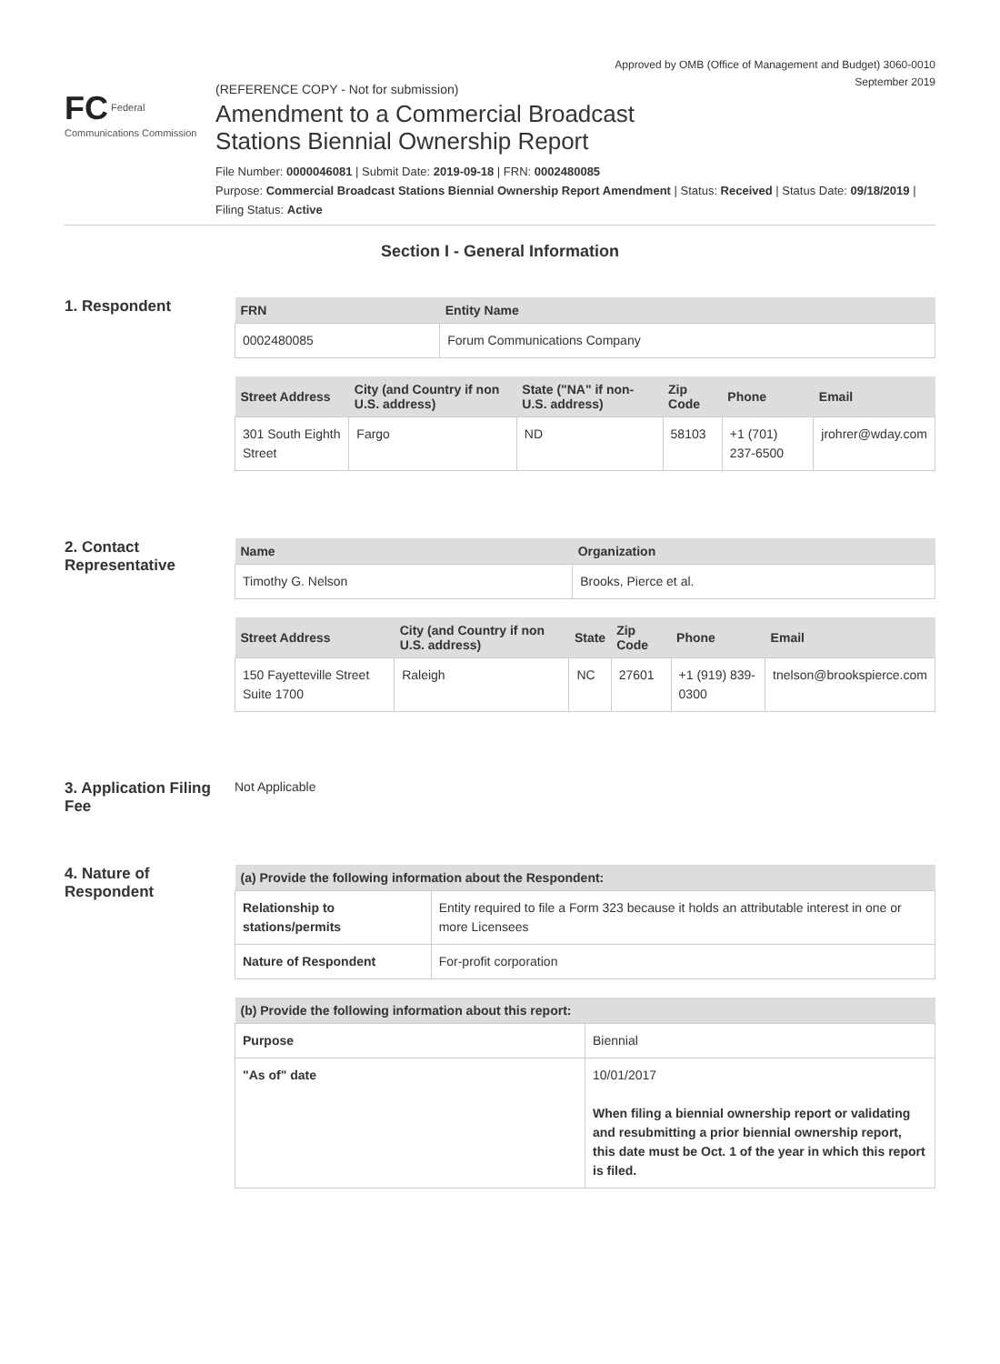Approved by OMB (Office of Management and Budget) 3060-0010
September 2019
FC Federal Communications Commission
(REFERENCE COPY - Not for submission)
Amendment to a Commercial Broadcast
Stations Biennial Ownership Report
File Number: 0000046081 | Submit Date: 2019-09-18 | FRN: 0002480085
Purpose: Commercial Broadcast Stations Biennial Ownership Report Amendment | Status: Received | Status Date: 09/18/2019 | Filing Status: Active
Section I - General Information
1. Respondent
| FRN | Entity Name |
| --- | --- |
| 0002480085 | Forum Communications Company |
| Street Address | City (and Country if non U.S. address) | State ("NA" if non-U.S. address) | Zip Code | Phone | Email |
| --- | --- | --- | --- | --- | --- |
| 301 South Eighth Street | Fargo | ND | 58103 | +1 (701) 237-6500 | jrohrer@wday.com |
2. Contact Representative
| Name | Organization |
| --- | --- |
| Timothy G. Nelson | Brooks, Pierce et al. |
| Street Address | City (and Country if non U.S. address) | State | Zip Code | Phone | Email |
| --- | --- | --- | --- | --- | --- |
| 150 Fayetteville Street Suite 1700 | Raleigh | NC | 27601 | +1 (919) 839-0300 | tnelson@brookspierce.com |
3. Application Filing Fee
Not Applicable
4. Nature of Respondent
| (a) Provide the following information about the Respondent: | |
| --- | --- |
| Relationship to stations/permits | Entity required to file a Form 323 because it holds an attributable interest in one or more Licensees |
| Nature of Respondent | For-profit corporation |
| (b) Provide the following information about this report: | |
| --- | --- |
| Purpose | Biennial |
| "As of" date | 10/01/2017 When filing a biennial ownership report or validating and resubmitting a prior biennial ownership report, this date must be Oct. 1 of the year in which this report is filed. |